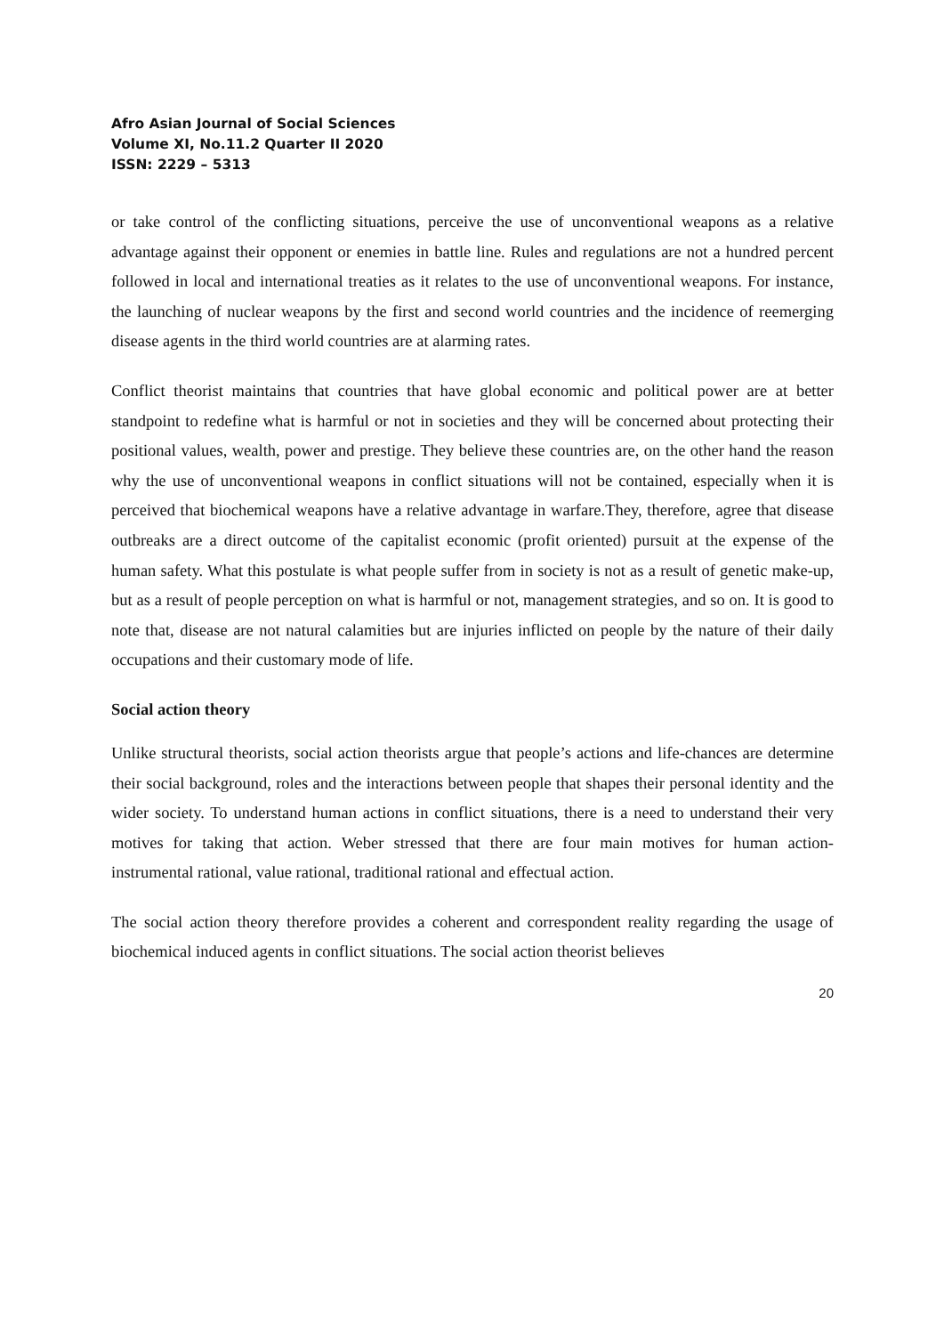Afro Asian Journal of Social Sciences
Volume XI, No.11.2 Quarter II 2020
ISSN: 2229 – 5313
or take control of the conflicting situations, perceive the use of unconventional weapons as a relative advantage against their opponent or enemies in battle line. Rules and regulations are not a hundred percent followed in local and international treaties as it relates to the use of unconventional weapons. For instance, the launching of nuclear weapons by the first and second world countries and the incidence of reemerging disease agents in the third world countries are at alarming rates.
Conflict theorist maintains that countries that have global economic and political power are at better standpoint to redefine what is harmful or not in societies and they will be concerned about protecting their positional values, wealth, power and prestige. They believe these countries are, on the other hand the reason why the use of unconventional weapons in conflict situations will not be contained, especially when it is perceived that biochemical weapons have a relative advantage in warfare.They, therefore, agree that disease outbreaks are a direct outcome of the capitalist economic (profit oriented) pursuit at the expense of the human safety. What this postulate is what people suffer from in society is not as a result of genetic make-up, but as a result of people perception on what is harmful or not, management strategies, and so on. It is good to note that, disease are not natural calamities but are injuries inflicted on people by the nature of their daily occupations and their customary mode of life.
Social action theory
Unlike structural theorists, social action theorists argue that people’s actions and life-chances are determine their social background, roles and the interactions between people that shapes their personal identity and the wider society. To understand human actions in conflict situations, there is a need to understand their very motives for taking that action. Weber stressed that there are four main motives for human action- instrumental rational, value rational, traditional rational and effectual action.
The social action theory therefore provides a coherent and correspondent reality regarding the usage of biochemical induced agents in conflict situations. The social action theorist believes
20